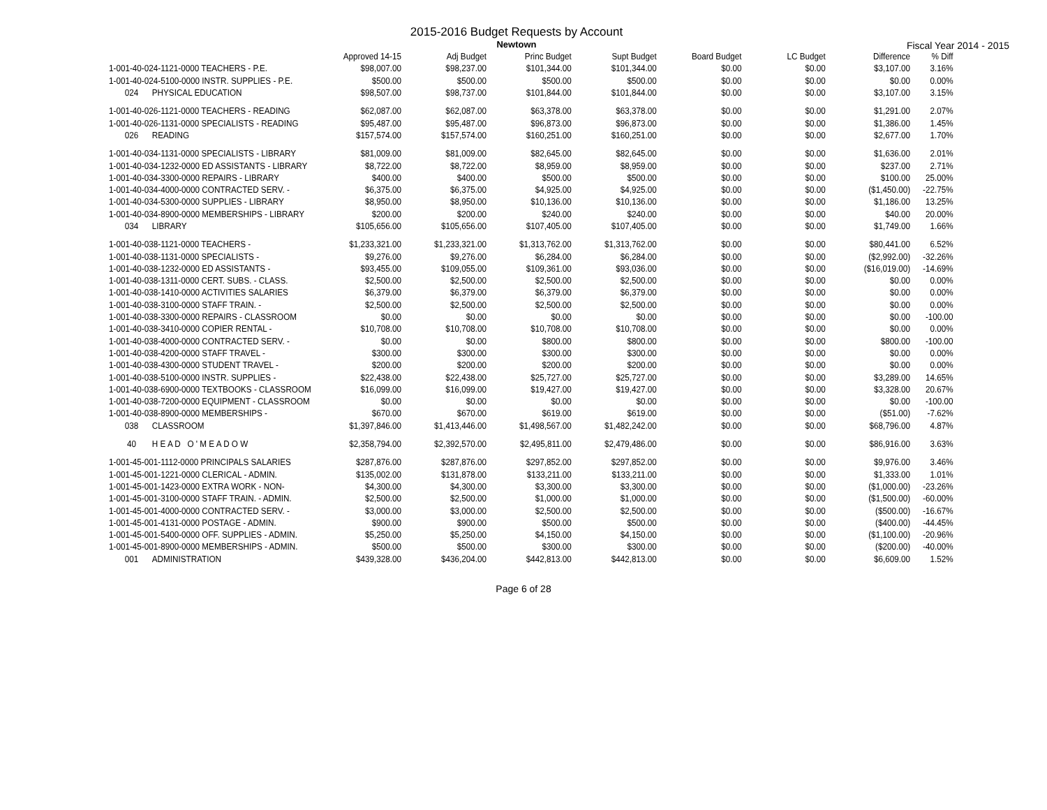2015-2016 Budget Requests by Account
Newtown
Fiscal Year 2014 - 2015
| | Approved 14-15 | Adj Budget | Princ Budget | Supt Budget | Board Budget | LC Budget | Difference | % Diff |
| --- | --- | --- | --- | --- | --- | --- | --- | --- |
| 1-001-40-024-1121-0000 TEACHERS - P.E. | $98,007.00 | $98,237.00 | $101,344.00 | $101,344.00 | $0.00 | $0.00 | $3,107.00 | 3.16% |
| 1-001-40-024-5100-0000 INSTR. SUPPLIES - P.E. | $500.00 | $500.00 | $500.00 | $500.00 | $0.00 | $0.00 | $0.00 | 0.00% |
| 024 PHYSICAL EDUCATION | $98,507.00 | $98,737.00 | $101,844.00 | $101,844.00 | $0.00 | $0.00 | $3,107.00 | 3.15% |
| 1-001-40-026-1121-0000 TEACHERS - READING | $62,087.00 | $62,087.00 | $63,378.00 | $63,378.00 | $0.00 | $0.00 | $1,291.00 | 2.07% |
| 1-001-40-026-1131-0000 SPECIALISTS - READING | $95,487.00 | $95,487.00 | $96,873.00 | $96,873.00 | $0.00 | $0.00 | $1,386.00 | 1.45% |
| 026 READING | $157,574.00 | $157,574.00 | $160,251.00 | $160,251.00 | $0.00 | $0.00 | $2,677.00 | 1.70% |
| 1-001-40-034-1131-0000 SPECIALISTS - LIBRARY | $81,009.00 | $81,009.00 | $82,645.00 | $82,645.00 | $0.00 | $0.00 | $1,636.00 | 2.01% |
| 1-001-40-034-1232-0000 ED ASSISTANTS - LIBRARY | $8,722.00 | $8,722.00 | $8,959.00 | $8,959.00 | $0.00 | $0.00 | $237.00 | 2.71% |
| 1-001-40-034-3300-0000 REPAIRS - LIBRARY | $400.00 | $400.00 | $500.00 | $500.00 | $0.00 | $0.00 | $100.00 | 25.00% |
| 1-001-40-034-4000-0000 CONTRACTED SERV. - | $6,375.00 | $6,375.00 | $4,925.00 | $4,925.00 | $0.00 | $0.00 | ($1,450.00) | -22.75% |
| 1-001-40-034-5300-0000 SUPPLIES - LIBRARY | $8,950.00 | $8,950.00 | $10,136.00 | $10,136.00 | $0.00 | $0.00 | $1,186.00 | 13.25% |
| 1-001-40-034-8900-0000 MEMBERSHIPS - LIBRARY | $200.00 | $200.00 | $240.00 | $240.00 | $0.00 | $0.00 | $40.00 | 20.00% |
| 034 LIBRARY | $105,656.00 | $105,656.00 | $107,405.00 | $107,405.00 | $0.00 | $0.00 | $1,749.00 | 1.66% |
| 1-001-40-038-1121-0000 TEACHERS - | $1,233,321.00 | $1,233,321.00 | $1,313,762.00 | $1,313,762.00 | $0.00 | $0.00 | $80,441.00 | 6.52% |
| 1-001-40-038-1131-0000 SPECIALISTS - | $9,276.00 | $9,276.00 | $6,284.00 | $6,284.00 | $0.00 | $0.00 | ($2,992.00) | -32.26% |
| 1-001-40-038-1232-0000 ED ASSISTANTS - | $93,455.00 | $109,055.00 | $109,361.00 | $93,036.00 | $0.00 | $0.00 | ($16,019.00) | -14.69% |
| 1-001-40-038-1311-0000 CERT. SUBS. - CLASS. | $2,500.00 | $2,500.00 | $2,500.00 | $2,500.00 | $0.00 | $0.00 | $0.00 | 0.00% |
| 1-001-40-038-1410-0000 ACTIVITIES SALARIES | $6,379.00 | $6,379.00 | $6,379.00 | $6,379.00 | $0.00 | $0.00 | $0.00 | 0.00% |
| 1-001-40-038-3100-0000 STAFF TRAIN. - | $2,500.00 | $2,500.00 | $2,500.00 | $2,500.00 | $0.00 | $0.00 | $0.00 | 0.00% |
| 1-001-40-038-3300-0000 REPAIRS - CLASSROOM | $0.00 | $0.00 | $0.00 | $0.00 | $0.00 | $0.00 | $0.00 | -100.00 |
| 1-001-40-038-3410-0000 COPIER RENTAL - | $10,708.00 | $10,708.00 | $10,708.00 | $10,708.00 | $0.00 | $0.00 | $0.00 | 0.00% |
| 1-001-40-038-4000-0000 CONTRACTED SERV. - | $0.00 | $0.00 | $800.00 | $800.00 | $0.00 | $0.00 | $800.00 | -100.00 |
| 1-001-40-038-4200-0000 STAFF TRAVEL - | $300.00 | $300.00 | $300.00 | $300.00 | $0.00 | $0.00 | $0.00 | 0.00% |
| 1-001-40-038-4300-0000 STUDENT TRAVEL - | $200.00 | $200.00 | $200.00 | $200.00 | $0.00 | $0.00 | $0.00 | 0.00% |
| 1-001-40-038-5100-0000 INSTR. SUPPLIES - | $22,438.00 | $22,438.00 | $25,727.00 | $25,727.00 | $0.00 | $0.00 | $3,289.00 | 14.65% |
| 1-001-40-038-6900-0000 TEXTBOOKS - CLASSROOM | $16,099.00 | $16,099.00 | $19,427.00 | $19,427.00 | $0.00 | $0.00 | $3,328.00 | 20.67% |
| 1-001-40-038-7200-0000 EQUIPMENT - CLASSROOM | $0.00 | $0.00 | $0.00 | $0.00 | $0.00 | $0.00 | $0.00 | -100.00 |
| 1-001-40-038-8900-0000 MEMBERSHIPS - | $670.00 | $670.00 | $619.00 | $619.00 | $0.00 | $0.00 | ($51.00) | -7.62% |
| 038 CLASSROOM | $1,397,846.00 | $1,413,446.00 | $1,498,567.00 | $1,482,242.00 | $0.00 | $0.00 | $68,796.00 | 4.87% |
| 40 H E A D O ' M E A D O W | $2,358,794.00 | $2,392,570.00 | $2,495,811.00 | $2,479,486.00 | $0.00 | $0.00 | $86,916.00 | 3.63% |
| 1-001-45-001-1112-0000 PRINCIPALS SALARIES | $287,876.00 | $287,876.00 | $297,852.00 | $297,852.00 | $0.00 | $0.00 | $9,976.00 | 3.46% |
| 1-001-45-001-1221-0000 CLERICAL - ADMIN. | $135,002.00 | $131,878.00 | $133,211.00 | $133,211.00 | $0.00 | $0.00 | $1,333.00 | 1.01% |
| 1-001-45-001-1423-0000 EXTRA WORK - NON- | $4,300.00 | $4,300.00 | $3,300.00 | $3,300.00 | $0.00 | $0.00 | ($1,000.00) | -23.26% |
| 1-001-45-001-3100-0000 STAFF TRAIN. - ADMIN. | $2,500.00 | $2,500.00 | $1,000.00 | $1,000.00 | $0.00 | $0.00 | ($1,500.00) | -60.00% |
| 1-001-45-001-4000-0000 CONTRACTED SERV. - | $3,000.00 | $3,000.00 | $2,500.00 | $2,500.00 | $0.00 | $0.00 | ($500.00) | -16.67% |
| 1-001-45-001-4131-0000 POSTAGE - ADMIN. | $900.00 | $900.00 | $500.00 | $500.00 | $0.00 | $0.00 | ($400.00) | -44.45% |
| 1-001-45-001-5400-0000 OFF. SUPPLIES - ADMIN. | $5,250.00 | $5,250.00 | $4,150.00 | $4,150.00 | $0.00 | $0.00 | ($1,100.00) | -20.96% |
| 1-001-45-001-8900-0000 MEMBERSHIPS - ADMIN. | $500.00 | $500.00 | $300.00 | $300.00 | $0.00 | $0.00 | ($200.00) | -40.00% |
| 001 ADMINISTRATION | $439,328.00 | $436,204.00 | $442,813.00 | $442,813.00 | $0.00 | $0.00 | $6,609.00 | 1.52% |
Page 6 of 28